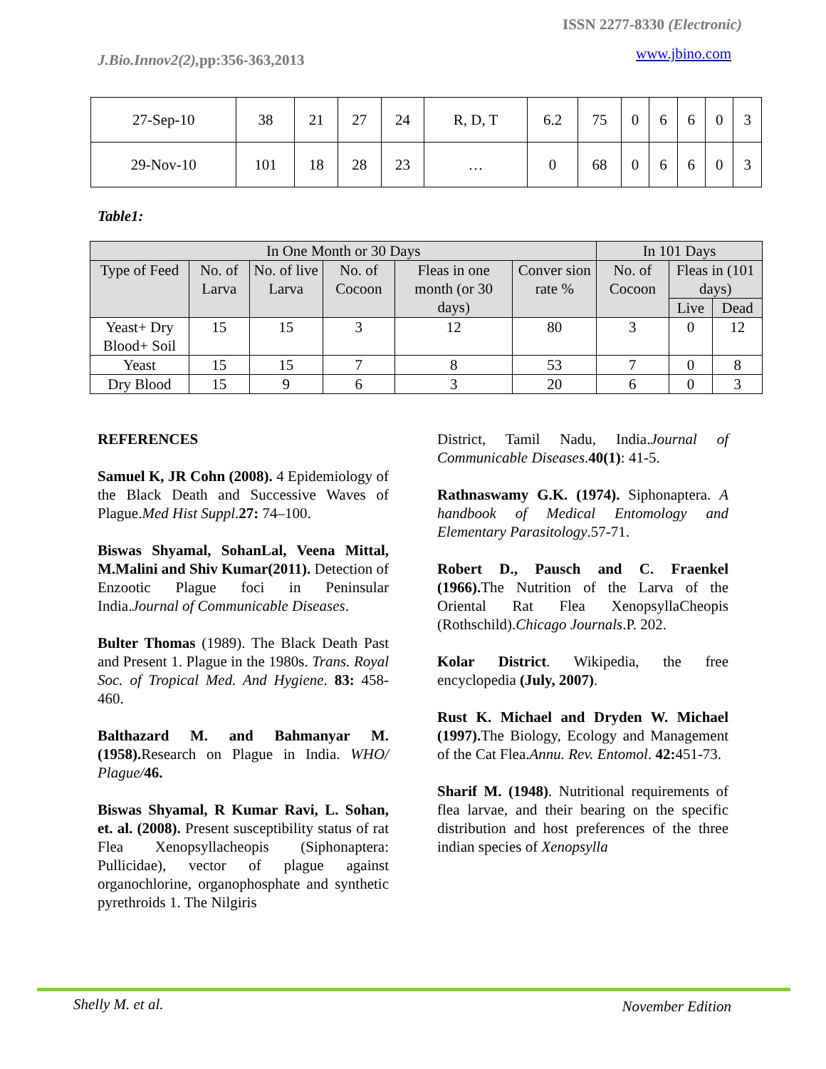ISSN 2277-8330 (Electronic)
www.jbino.com
J.Bio.Innov2(2), pp:356-363,2013
| 27-Sep-10 | 38 | 21 | 27 | 24 | R, D, T | 6.2 | 75 | 0 | 6 | 6 | 0 | 3 |
| 29-Nov-10 | 101 | 18 | 28 | 23 | … | 0 | 68 | 0 | 6 | 6 | 0 | 3 |
Table1:
| In One Month or 30 Days | | | | | | In 101 Days | | |
| --- | --- | --- | --- | --- | --- | --- | --- | --- |
| Type of Feed | No. of Larva | No. of live Larva | No. of Cocoon | Fleas in one month (or 30 days) | Conver sion rate % | No. of Cocoon | Fleas in (101 days) | |
| | | | | | | | Live | Dead |
| Yeast+ Dry Blood+ Soil | 15 | 15 | 3 | 12 | 80 | 3 | 0 | 12 |
| Yeast | 15 | 15 | 7 | 8 | 53 | 7 | 0 | 8 |
| Dry Blood | 15 | 9 | 6 | 3 | 20 | 6 | 0 | 3 |
REFERENCES
Samuel K, JR Cohn (2008). 4 Epidemiology of the Black Death and Successive Waves of Plague.Med Hist Suppl.27: 74–100.
Biswas Shyamal, SohanLal, Veena Mittal, M.Malini and Shiv Kumar(2011). Detection of Enzootic Plague foci in Peninsular India.Journal of Communicable Diseases.
Bulter Thomas (1989). The Black Death Past and Present 1. Plague in the 1980s. Trans. Royal Soc. of Tropical Med. And Hygiene. 83: 458-460.
Balthazard M. and Bahmanyar M. (1958). Research on Plague in India. WHO/ Plague/46.
Biswas Shyamal, R Kumar Ravi, L. Sohan, et. al. (2008). Present susceptibility status of rat Flea Xenopsyllacheopis (Siphonaptera: Pullicidae), vector of plague against organochlorine, organophosphate and synthetic pyrethroids 1. The Nilgiris
District, Tamil Nadu, India.Journal of Communicable Diseases.40(1): 41-5.
Rathnaswamy G.K. (1974). Siphonaptera. A handbook of Medical Entomology and Elementary Parasitology.57-71.
Robert D., Pausch and C. Fraenkel (1966). The Nutrition of the Larva of the Oriental Rat Flea XenopsyllaCheopis (Rothschild).Chicago Journals.P. 202.
Kolar District. Wikipedia, the free encyclopedia (July, 2007).
Rust K. Michael and Dryden W. Michael (1997). The Biology, Ecology and Management of the Cat Flea.Annu. Rev. Entomol. 42: 451-73.
Sharif M. (1948). Nutritional requirements of flea larvae, and their bearing on the specific distribution and host preferences of the three indian species of Xenopsylla
Shelly M. et al. November Edition